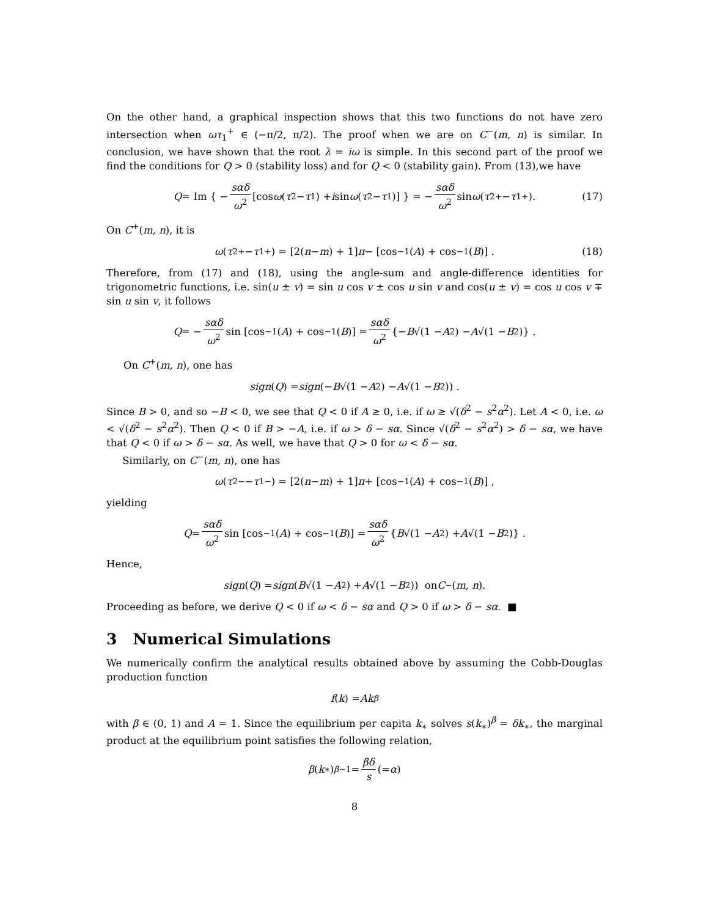On the other hand, a graphical inspection shows that this two functions do not have zero intersection when ωτ<sub>1</sub><sup>+</sup> ∈ (−π/2, π/2). The proof when we are on C<sup>−</sup>(m, n) is similar. In conclusion, we have shown that the root λ = iω is simple. In this second part of the proof we find the conditions for Q > 0 (stability loss) and for Q < 0 (stability gain). From (13),we have
Q = Im { − sαδ ω<sup>2</sup> [cos ω (τ<sub>2</sub> − τ<sub>1</sub>) + i sin ω (τ<sub>2</sub> − τ<sub>1</sub>)] } = − sαδ ω<sup>2</sup> sin ω (τ<sub>2</sub><sup>+</sup> − τ<sub>1</sub><sup>+</sup>). (17)
On C<sup>+</sup>(m, n), it is
ω (τ<sub>2</sub><sup>+</sup> − τ<sub>1</sub><sup>+</sup>) = [2(n − m) + 1] π − [cos<sup>−1</sup>(A) + cos<sup>−1</sup>(B)] . (18)
Therefore, from (17) and (18), using the angle-sum and angle-difference identities for trigonometric functions, i.e. sin(u ± v) = sin u cos v ± cos u sin v and cos(u ± v) = cos u cos v ∓ sin u sin v, it follows
Q = − sαδ ω<sup>2</sup> sin [cos<sup>−1</sup>(A) + cos<sup>−1</sup>(B)] = sαδ ω<sup>2</sup> {− B √(1 − A<sup>2</sup>) − A √(1 − B<sup>2</sup>)} .
On C<sup>+</sup>(m, n), one has
sign (Q) = sign (− B √(1 − A<sup>2</sup>) − A √(1 − B<sup>2</sup>)) .
Since B > 0, and so −B < 0, we see that Q < 0 if A ≥ 0, i.e. if ω ≥ √(δ<sup>2</sup> − s<sup>2</sup>α<sup>2</sup>). Let A < 0, i.e. ω < √(δ<sup>2</sup> − s<sup>2</sup>α<sup>2</sup>). Then Q < 0 if B > −A, i.e. if ω > δ − sα. Since √(δ<sup>2</sup> − s<sup>2</sup>α<sup>2</sup>) > δ − sα, we have that Q < 0 if ω > δ − sα. As well, we have that Q > 0 for ω < δ − sα.
Similarly, on C<sup>−</sup>(m, n), one has
ω (τ<sub>2</sub><sup>−</sup> − τ<sub>1</sub><sup>−</sup>) = [2(n − m) + 1] π + [cos<sup>−1</sup>(A) + cos<sup>−1</sup>(B)] ,
yielding
Q = sαδ ω<sup>2</sup> sin [cos<sup>−1</sup>(A) + cos<sup>−1</sup>(B)] = sαδ ω<sup>2</sup> { B √(1 − A<sup>2</sup>) + A √(1 − B<sup>2</sup>)} .
Hence,
sign (Q) = sign (B √(1 − A<sup>2</sup>) + A √(1 − B<sup>2</sup>)) on C<sup>−</sup>(m, n).
Proceeding as before, we derive Q < 0 if ω < δ − sα and Q > 0 if ω > δ − sα. ■
3 Numerical Simulations
We numerically confirm the analytical results obtained above by assuming the Cobb-Douglas production function
f (k) = Ak<sup>β</sup>
with β ∈ (0, 1) and A = 1. Since the equilibrium per capita k<sub>∗</sub> solves s(k<sub>∗</sub>)<sup>β</sup> = δk<sub>∗</sub>, the marginal product at the equilibrium point satisfies the following relation,
β (k<sub>∗</sub>)<sup>β−1</sup> = βδ s (= α)
8